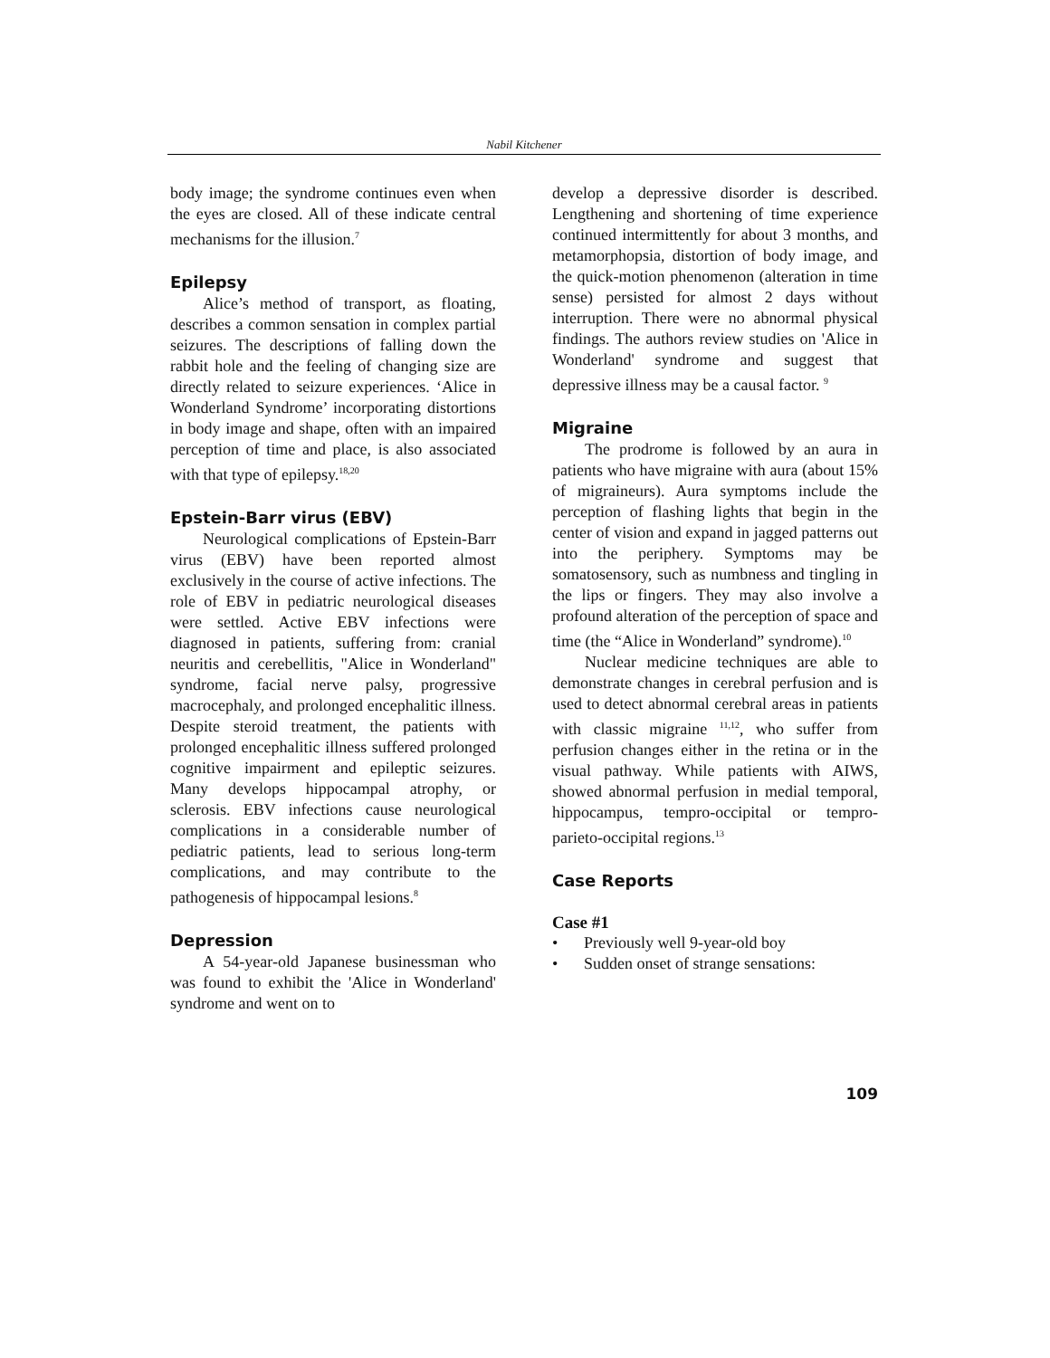Nabil Kitchener
body image; the syndrome continues even when the eyes are closed. All of these indicate central mechanisms for the illusion.<sup>7</sup>
Epilepsy
Alice’s method of transport, as floating, describes a common sensation in complex partial seizures. The descriptions of falling down the rabbit hole and the feeling of changing size are directly related to seizure experiences. ‘Alice in Wonderland Syndrome’ incorporating distortions in body image and shape, often with an impaired perception of time and place, is also associated with that type of epilepsy.<sup>18,20</sup>
Epstein-Barr virus (EBV)
Neurological complications of Epstein-Barr virus (EBV) have been reported almost exclusively in the course of active infections. The role of EBV in pediatric neurological diseases were settled. Active EBV infections were diagnosed in patients, suffering from: cranial neuritis and cerebellitis, "Alice in Wonderland" syndrome, facial nerve palsy, progressive macrocephaly, and prolonged encephalitic illness. Despite steroid treatment, the patients with prolonged encephalitic illness suffered prolonged cognitive impairment and epileptic seizures. Many develops hippocampal atrophy, or sclerosis. EBV infections cause neurological complications in a considerable number of pediatric patients, lead to serious long-term complications, and may contribute to the pathogenesis of hippocampal lesions.<sup>8</sup>
Depression
A 54-year-old Japanese businessman who was found to exhibit the 'Alice in Wonderland' syndrome and went on to
develop a depressive disorder is described. Lengthening and shortening of time experience continued intermittently for about 3 months, and metamorphopsia, distortion of body image, and the quick-motion phenomenon (alteration in time sense) persisted for almost 2 days without interruption. There were no abnormal physical findings. The authors review studies on 'Alice in Wonderland' syndrome and suggest that depressive illness may be a causal factor. <sup>9</sup>
Migraine
The prodrome is followed by an aura in patients who have migraine with aura (about 15% of migraineurs). Aura symptoms include the perception of flashing lights that begin in the center of vision and expand in jagged patterns out into the periphery. Symptoms may be somatosensory, such as numbness and tingling in the lips or fingers. They may also involve a profound alteration of the perception of space and time (the “Alice in Wonderland” syndrome).<sup>10</sup>
Nuclear medicine techniques are able to demonstrate changes in cerebral perfusion and is used to detect abnormal cerebral areas in patients with classic migraine <sup>11,12</sup>, who suffer from perfusion changes either in the retina or in the visual pathway. While patients with AIWS, showed abnormal perfusion in medial temporal, hippocampus, tempro-occipital or tempro-parieto-occipital regions.<sup>13</sup>
Case Reports
Case #1
• Previously well 9-year-old boy
• Sudden onset of strange sensations:
109